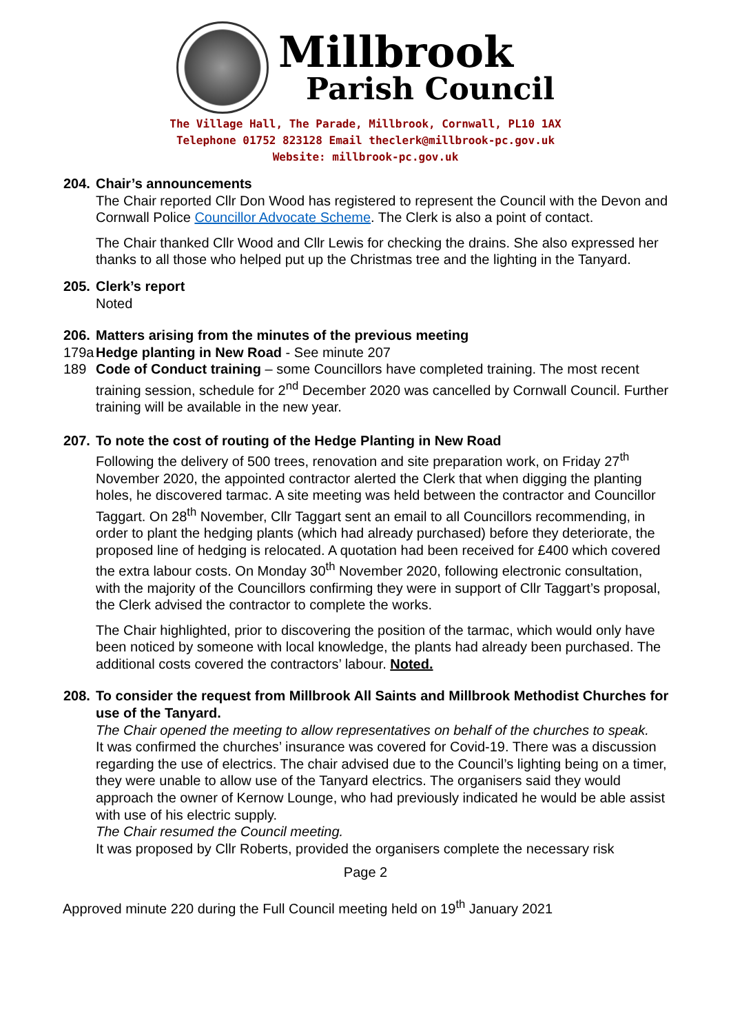Millbrook
Parish Council
The Village Hall, The Parade, Millbrook, Cornwall, PL10 1AX
Telephone 01752 823128 Email theclerk@millbrook-pc.gov.uk
Website: millbrook-pc.gov.uk
204. Chair’s announcements
The Chair reported Cllr Don Wood has registered to represent the Council with the Devon and Cornwall Police Councillor Advocate Scheme. The Clerk is also a point of contact.
The Chair thanked Cllr Wood and Cllr Lewis for checking the drains. She also expressed her thanks to all those who helped put up the Christmas tree and the lighting in the Tanyard.
205. Clerk’s report
Noted
206. Matters arising from the minutes of the previous meeting
179a Hedge planting in New Road - See minute 207
189 Code of Conduct training – some Councillors have completed training. The most recent training session, schedule for 2<sup>nd</sup> December 2020 was cancelled by Cornwall Council. Further training will be available in the new year.
207. To note the cost of routing of the Hedge Planting in New Road
Following the delivery of 500 trees, renovation and site preparation work, on Friday 27<sup>th</sup> November 2020, the appointed contractor alerted the Clerk that when digging the planting holes, he discovered tarmac. A site meeting was held between the contractor and Councillor Taggart. On 28<sup>th</sup> November, Cllr Taggart sent an email to all Councillors recommending, in order to plant the hedging plants (which had already purchased) before they deteriorate, the proposed line of hedging is relocated. A quotation had been received for £400 which covered the extra labour costs. On Monday 30<sup>th</sup> November 2020, following electronic consultation, with the majority of the Councillors confirming they were in support of Cllr Taggart’s proposal, the Clerk advised the contractor to complete the works.
The Chair highlighted, prior to discovering the position of the tarmac, which would only have been noticed by someone with local knowledge, the plants had already been purchased. The additional costs covered the contractors’ labour. Noted.
208. To consider the request from Millbrook All Saints and Millbrook Methodist Churches for use of the Tanyard.
The Chair opened the meeting to allow representatives on behalf of the churches to speak.
It was confirmed the churches’ insurance was covered for Covid-19. There was a discussion regarding the use of electrics. The chair advised due to the Council’s lighting being on a timer, they were unable to allow use of the Tanyard electrics. The organisers said they would approach the owner of Kernow Lounge, who had previously indicated he would be able assist with use of his electric supply.
The Chair resumed the Council meeting.
It was proposed by Cllr Roberts, provided the organisers complete the necessary risk
Page 2
Approved minute 220 during the Full Council meeting held on 19<sup>th</sup> January 2021